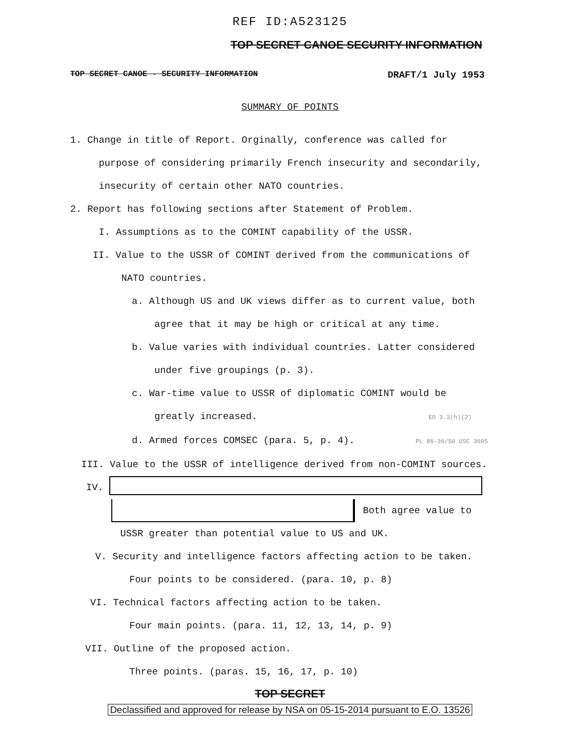REF ID:A523125
TOP SECRET CANOE SECURITY INFORMATION
TOP SECRET CANOE - SECURITY INFORMATION DRAFT/1 July 1953
SUMMARY OF POINTS
1. Change in title of Report. Orginally, conference was called for
purpose of considering primarily French insecurity and secondarily,
insecurity of certain other NATO countries.
2. Report has following sections after Statement of Problem.
I. Assumptions as to the COMINT capability of the USSR.
II. Value to the USSR of COMINT derived from the communications of
NATO countries.
a. Although US and UK views differ as to current value, both
agree that it may be high or critical at any time.
b. Value varies with individual countries. Latter considered
under five groupings (p. 3).
c. War-time value to USSR of diplomatic COMINT would be
greatly increased. EO 3.3(h)(2)
d. Armed forces COMSEC (para. 5, p. 4). PL 86-36/50 USC 3605
III. Value to the USSR of intelligence derived from non-COMINT sources.
IV.
Both agree value to
USSR greater than potential value to US and UK.
V. Security and intelligence factors affecting action to be taken.
Four points to be considered. (para. 10, p. 8)
VI. Technical factors affecting action to be taken.
Four main points. (para. 11, 12, 13, 14, p. 9)
VII. Outline of the proposed action.
Three points. (paras. 15, 16, 17, p. 10)
TOP SECRET
Declassified and approved for release by NSA on 05-15-2014 pursuant to E.O. 13526